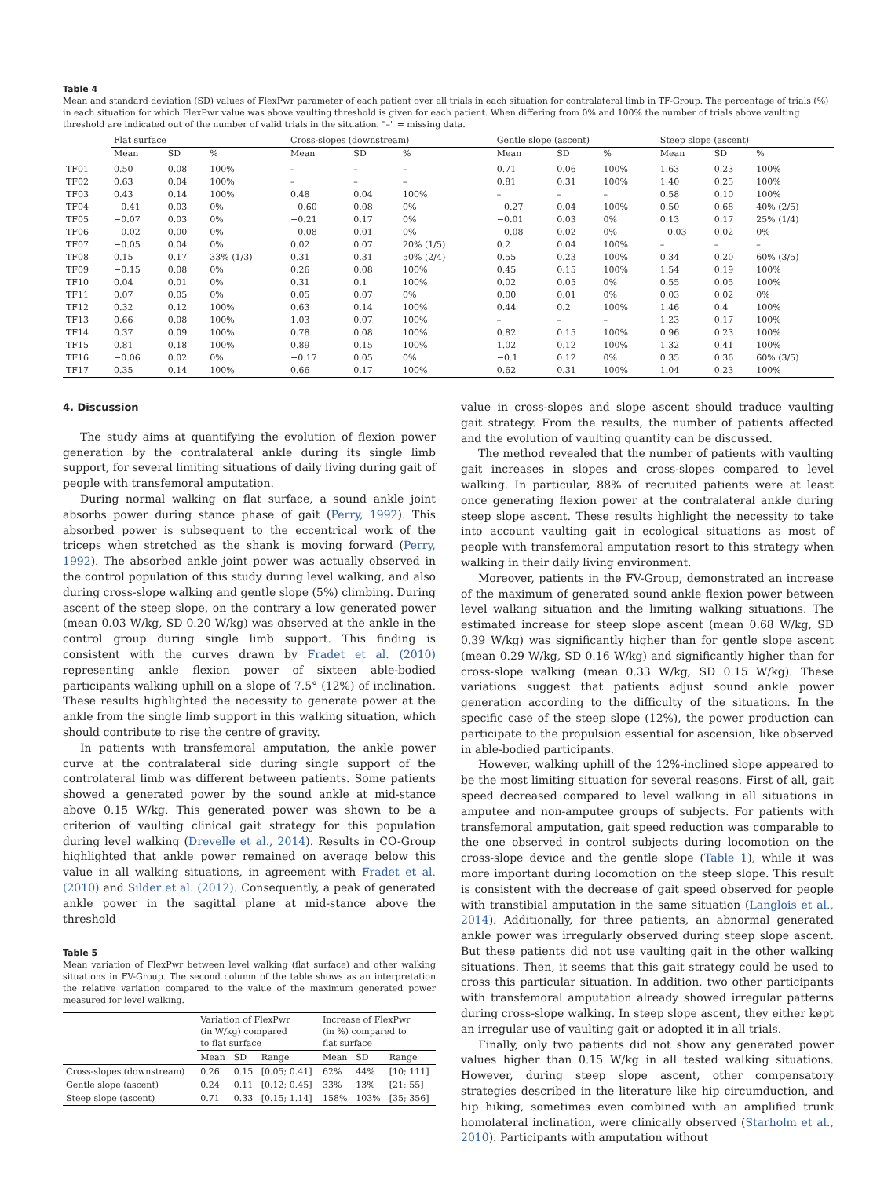Table 4
Mean and standard deviation (SD) values of FlexPwr parameter of each patient over all trials in each situation for contralateral limb in TF-Group. The percentage of trials (%) in each situation for which FlexPwr value was above vaulting threshold is given for each patient. When differing from 0% and 100% the number of trials above vaulting threshold are indicated out of the number of valid trials in the situation. "–" = missing data.
| | Flat surface | | | Cross-slopes (downstream) | | | Gentle slope (ascent) | | | Steep slope (ascent) | | |
| --- | --- | --- | --- | --- | --- | --- | --- | --- | --- | --- | --- | --- |
| | Mean | SD | % | Mean | SD | % | Mean | SD | % | Mean | SD | % |
| TF01 | 0.50 | 0.08 | 100% | – | – | – | 0.71 | 0.06 | 100% | 1.63 | 0.23 | 100% |
| TF02 | 0.63 | 0.04 | 100% | – | – | – | 0.81 | 0.31 | 100% | 1.40 | 0.25 | 100% |
| TF03 | 0.43 | 0.14 | 100% | 0.48 | 0.04 | 100% | – | – | – | 0.58 | 0.10 | 100% |
| TF04 | −0.41 | 0.03 | 0% | −0.60 | 0.08 | 0% | −0.27 | 0.04 | 100% | 0.50 | 0.68 | 40% (2/5) |
| TF05 | −0.07 | 0.03 | 0% | −0.21 | 0.17 | 0% | −0.01 | 0.03 | 0% | 0.13 | 0.17 | 25% (1/4) |
| TF06 | −0.02 | 0.00 | 0% | −0.08 | 0.01 | 0% | −0.08 | 0.02 | 0% | −0.03 | 0.02 | 0% |
| TF07 | −0.05 | 0.04 | 0% | 0.02 | 0.07 | 20% (1/5) | 0.2 | 0.04 | 100% | – | – | – |
| TF08 | 0.15 | 0.17 | 33% (1/3) | 0.31 | 0.31 | 50% (2/4) | 0.55 | 0.23 | 100% | 0.34 | 0.20 | 60% (3/5) |
| TF09 | −0.15 | 0.08 | 0% | 0.26 | 0.08 | 100% | 0.45 | 0.15 | 100% | 1.54 | 0.19 | 100% |
| TF10 | 0.04 | 0.01 | 0% | 0.31 | 0.1 | 100% | 0.02 | 0.05 | 0% | 0.55 | 0.05 | 100% |
| TF11 | 0.07 | 0.05 | 0% | 0.05 | 0.07 | 0% | 0.00 | 0.01 | 0% | 0.03 | 0.02 | 0% |
| TF12 | 0.32 | 0.12 | 100% | 0.63 | 0.14 | 100% | 0.44 | 0.2 | 100% | 1.46 | 0.4 | 100% |
| TF13 | 0.66 | 0.08 | 100% | 1.03 | 0.07 | 100% | – | – | – | 1.23 | 0.17 | 100% |
| TF14 | 0.37 | 0.09 | 100% | 0.78 | 0.08 | 100% | 0.82 | 0.15 | 100% | 0.96 | 0.23 | 100% |
| TF15 | 0.81 | 0.18 | 100% | 0.89 | 0.15 | 100% | 1.02 | 0.12 | 100% | 1.32 | 0.41 | 100% |
| TF16 | −0.06 | 0.02 | 0% | −0.17 | 0.05 | 0% | −0.1 | 0.12 | 0% | 0.35 | 0.36 | 60% (3/5) |
| TF17 | 0.35 | 0.14 | 100% | 0.66 | 0.17 | 100% | 0.62 | 0.31 | 100% | 1.04 | 0.23 | 100% |
4. Discussion
The study aims at quantifying the evolution of flexion power generation by the contralateral ankle during its single limb support, for several limiting situations of daily living during gait of people with transfemoral amputation.
During normal walking on flat surface, a sound ankle joint absorbs power during stance phase of gait (Perry, 1992). This absorbed power is subsequent to the eccentrical work of the triceps when stretched as the shank is moving forward (Perry, 1992). The absorbed ankle joint power was actually observed in the control population of this study during level walking, and also during cross-slope walking and gentle slope (5%) climbing. During ascent of the steep slope, on the contrary a low generated power (mean 0.03 W/kg, SD 0.20 W/kg) was observed at the ankle in the control group during single limb support. This finding is consistent with the curves drawn by Fradet et al. (2010) representing ankle flexion power of sixteen able-bodied participants walking uphill on a slope of 7.5° (12%) of inclination. These results highlighted the necessity to generate power at the ankle from the single limb support in this walking situation, which should contribute to rise the centre of gravity.
In patients with transfemoral amputation, the ankle power curve at the contralateral side during single support of the controlateral limb was different between patients. Some patients showed a generated power by the sound ankle at mid-stance above 0.15 W/kg. This generated power was shown to be a criterion of vaulting clinical gait strategy for this population during level walking (Drevelle et al., 2014). Results in CO-Group highlighted that ankle power remained on average below this value in all walking situations, in agreement with Fradet et al. (2010) and Silder et al. (2012). Consequently, a peak of generated ankle power in the sagittal plane at mid-stance above the threshold
Table 5
Mean variation of FlexPwr between level walking (flat surface) and other walking situations in FV-Group. The second column of the table shows as an interpretation the relative variation compared to the value of the maximum generated power measured for level walking.
| | Variation of FlexPwr (in W/kg) compared to flat surface | | | Increase of FlexPwr (in %) compared to flat surface | | |
| --- | --- | --- | --- | --- | --- | --- |
| | Mean | SD | Range | Mean | SD | Range |
| Cross-slopes (downstream) | 0.26 | 0.15 | [0.05; 0.41] | 62% | 44% | [10; 111] |
| Gentle slope (ascent) | 0.24 | 0.11 | [0.12; 0.45] | 33% | 13% | [21; 55] |
| Steep slope (ascent) | 0.71 | 0.33 | [0.15; 1.14] | 158% | 103% | [35; 356] |
value in cross-slopes and slope ascent should traduce vaulting gait strategy. From the results, the number of patients affected and the evolution of vaulting quantity can be discussed.
The method revealed that the number of patients with vaulting gait increases in slopes and cross-slopes compared to level walking. In particular, 88% of recruited patients were at least once generating flexion power at the contralateral ankle during steep slope ascent. These results highlight the necessity to take into account vaulting gait in ecological situations as most of people with transfemoral amputation resort to this strategy when walking in their daily living environment.
Moreover, patients in the FV-Group, demonstrated an increase of the maximum of generated sound ankle flexion power between level walking situation and the limiting walking situations. The estimated increase for steep slope ascent (mean 0.68 W/kg, SD 0.39 W/kg) was significantly higher than for gentle slope ascent (mean 0.29 W/kg, SD 0.16 W/kg) and significantly higher than for cross-slope walking (mean 0.33 W/kg, SD 0.15 W/kg). These variations suggest that patients adjust sound ankle power generation according to the difficulty of the situations. In the specific case of the steep slope (12%), the power production can participate to the propulsion essential for ascension, like observed in able-bodied participants.
However, walking uphill of the 12%-inclined slope appeared to be the most limiting situation for several reasons. First of all, gait speed decreased compared to level walking in all situations in amputee and non-amputee groups of subjects. For patients with transfemoral amputation, gait speed reduction was comparable to the one observed in control subjects during locomotion on the cross-slope device and the gentle slope (Table 1), while it was more important during locomotion on the steep slope. This result is consistent with the decrease of gait speed observed for people with transtibial amputation in the same situation (Langlois et al., 2014). Additionally, for three patients, an abnormal generated ankle power was irregularly observed during steep slope ascent. But these patients did not use vaulting gait in the other walking situations. Then, it seems that this gait strategy could be used to cross this particular situation. In addition, two other participants with transfemoral amputation already showed irregular patterns during cross-slope walking. In steep slope ascent, they either kept an irregular use of vaulting gait or adopted it in all trials.
Finally, only two patients did not show any generated power values higher than 0.15 W/kg in all tested walking situations. However, during steep slope ascent, other compensatory strategies described in the literature like hip circumduction, and hip hiking, sometimes even combined with an amplified trunk homolateral inclination, were clinically observed (Starholm et al., 2010). Participants with amputation without